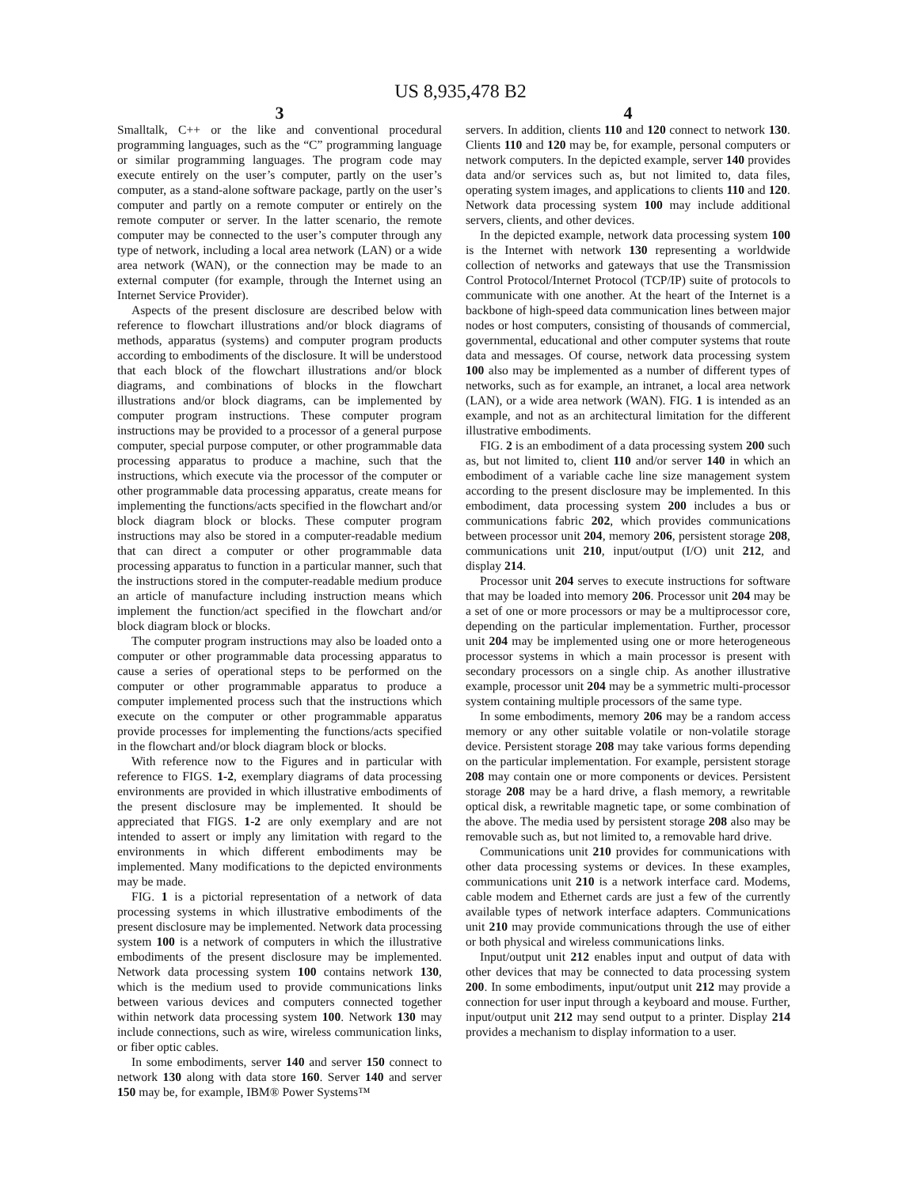US 8,935,478 B2
3
Smalltalk, C++ or the like and conventional procedural programming languages, such as the “C” programming language or similar programming languages. The program code may execute entirely on the user’s computer, partly on the user’s computer, as a stand-alone software package, partly on the user’s computer and partly on a remote computer or entirely on the remote computer or server. In the latter scenario, the remote computer may be connected to the user’s computer through any type of network, including a local area network (LAN) or a wide area network (WAN), or the connection may be made to an external computer (for example, through the Internet using an Internet Service Provider).
Aspects of the present disclosure are described below with reference to flowchart illustrations and/or block diagrams of methods, apparatus (systems) and computer program products according to embodiments of the disclosure. It will be understood that each block of the flowchart illustrations and/or block diagrams, and combinations of blocks in the flowchart illustrations and/or block diagrams, can be implemented by computer program instructions. These computer program instructions may be provided to a processor of a general purpose computer, special purpose computer, or other programmable data processing apparatus to produce a machine, such that the instructions, which execute via the processor of the computer or other programmable data processing apparatus, create means for implementing the functions/acts specified in the flowchart and/or block diagram block or blocks. These computer program instructions may also be stored in a computer-readable medium that can direct a computer or other programmable data processing apparatus to function in a particular manner, such that the instructions stored in the computer-readable medium produce an article of manufacture including instruction means which implement the function/act specified in the flowchart and/or block diagram block or blocks.
The computer program instructions may also be loaded onto a computer or other programmable data processing apparatus to cause a series of operational steps to be performed on the computer or other programmable apparatus to produce a computer implemented process such that the instructions which execute on the computer or other programmable apparatus provide processes for implementing the functions/acts specified in the flowchart and/or block diagram block or blocks.
With reference now to the Figures and in particular with reference to FIGS. 1-2, exemplary diagrams of data processing environments are provided in which illustrative embodiments of the present disclosure may be implemented. It should be appreciated that FIGS. 1-2 are only exemplary and are not intended to assert or imply any limitation with regard to the environments in which different embodiments may be implemented. Many modifications to the depicted environments may be made.
FIG. 1 is a pictorial representation of a network of data processing systems in which illustrative embodiments of the present disclosure may be implemented. Network data processing system 100 is a network of computers in which the illustrative embodiments of the present disclosure may be implemented. Network data processing system 100 contains network 130, which is the medium used to provide communications links between various devices and computers connected together within network data processing system 100. Network 130 may include connections, such as wire, wireless communication links, or fiber optic cables.
In some embodiments, server 140 and server 150 connect to network 130 along with data store 160. Server 140 and server 150 may be, for example, IBM® Power Systems™
4
servers. In addition, clients 110 and 120 connect to network 130. Clients 110 and 120 may be, for example, personal computers or network computers. In the depicted example, server 140 provides data and/or services such as, but not limited to, data files, operating system images, and applications to clients 110 and 120. Network data processing system 100 may include additional servers, clients, and other devices.
In the depicted example, network data processing system 100 is the Internet with network 130 representing a worldwide collection of networks and gateways that use the Transmission Control Protocol/Internet Protocol (TCP/IP) suite of protocols to communicate with one another. At the heart of the Internet is a backbone of high-speed data communication lines between major nodes or host computers, consisting of thousands of commercial, governmental, educational and other computer systems that route data and messages. Of course, network data processing system 100 also may be implemented as a number of different types of networks, such as for example, an intranet, a local area network (LAN), or a wide area network (WAN). FIG. 1 is intended as an example, and not as an architectural limitation for the different illustrative embodiments.
FIG. 2 is an embodiment of a data processing system 200 such as, but not limited to, client 110 and/or server 140 in which an embodiment of a variable cache line size management system according to the present disclosure may be implemented. In this embodiment, data processing system 200 includes a bus or communications fabric 202, which provides communications between processor unit 204, memory 206, persistent storage 208, communications unit 210, input/output (I/O) unit 212, and display 214.
Processor unit 204 serves to execute instructions for software that may be loaded into memory 206. Processor unit 204 may be a set of one or more processors or may be a multiprocessor core, depending on the particular implementation. Further, processor unit 204 may be implemented using one or more heterogeneous processor systems in which a main processor is present with secondary processors on a single chip. As another illustrative example, processor unit 204 may be a symmetric multi-processor system containing multiple processors of the same type.
In some embodiments, memory 206 may be a random access memory or any other suitable volatile or non-volatile storage device. Persistent storage 208 may take various forms depending on the particular implementation. For example, persistent storage 208 may contain one or more components or devices. Persistent storage 208 may be a hard drive, a flash memory, a rewritable optical disk, a rewritable magnetic tape, or some combination of the above. The media used by persistent storage 208 also may be removable such as, but not limited to, a removable hard drive.
Communications unit 210 provides for communications with other data processing systems or devices. In these examples, communications unit 210 is a network interface card. Modems, cable modem and Ethernet cards are just a few of the currently available types of network interface adapters. Communications unit 210 may provide communications through the use of either or both physical and wireless communications links.
Input/output unit 212 enables input and output of data with other devices that may be connected to data processing system 200. In some embodiments, input/output unit 212 may provide a connection for user input through a keyboard and mouse. Further, input/output unit 212 may send output to a printer. Display 214 provides a mechanism to display information to a user.